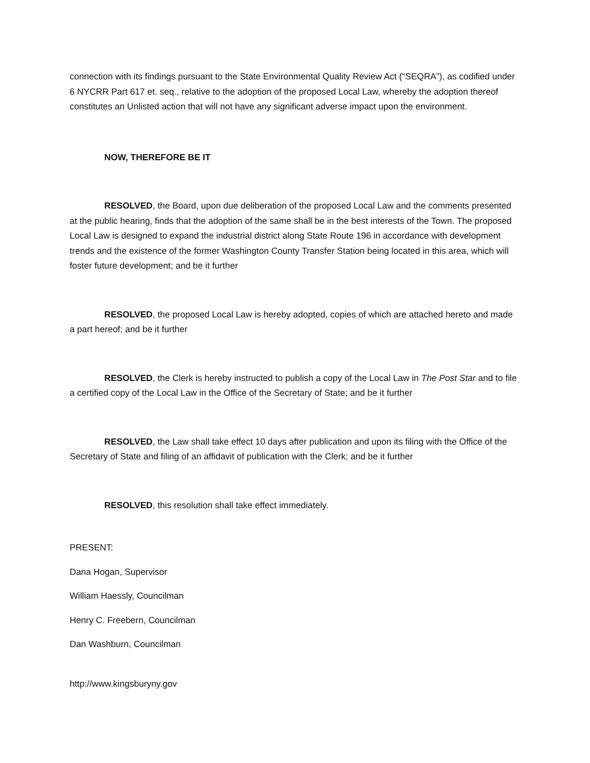connection with its findings pursuant to the State Environmental Quality Review Act (“SEQRA”), as codified under 6 NYCRR Part 617 et. seq., relative to the adoption of the proposed Local Law, whereby the adoption thereof constitutes an Unlisted action that will not have any significant adverse impact upon the environment.
NOW, THEREFORE BE IT
RESOLVED, the Board, upon due deliberation of the proposed Local Law and the comments presented at the public hearing, finds that the adoption of the same shall be in the best interests of the Town. The proposed Local Law is designed to expand the industrial district along State Route 196 in accordance with development trends and the existence of the former Washington County Transfer Station being located in this area, which will foster future development; and be it further
RESOLVED, the proposed Local Law is hereby adopted, copies of which are attached hereto and made a part hereof; and be it further
RESOLVED, the Clerk is hereby instructed to publish a copy of the Local Law in The Post Star and to file a certified copy of the Local Law in the Office of the Secretary of State; and be it further
RESOLVED, the Law shall take effect 10 days after publication and upon its filing with the Office of the Secretary of State and filing of an affidavit of publication with the Clerk; and be it further
RESOLVED, this resolution shall take effect immediately.
PRESENT:
Dana Hogan, Supervisor
William Haessly, Councilman
Henry C. Freebern, Councilman
Dan Washburn, Councilman
http://www.kingsburyny.gov